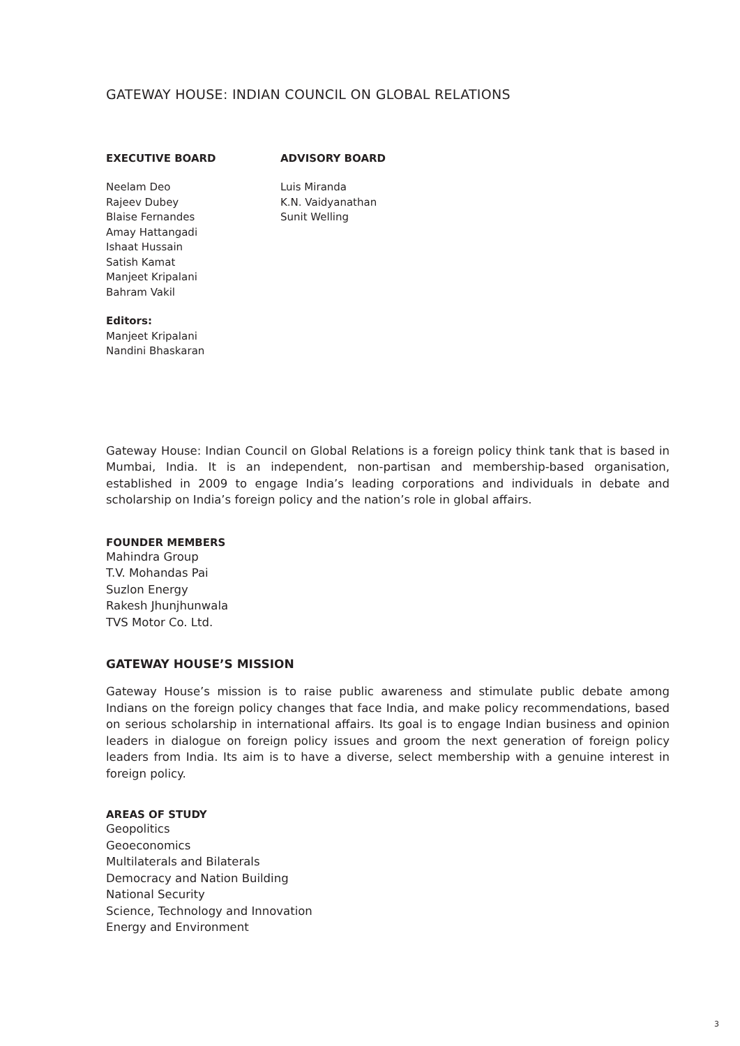GATEWAY HOUSE: INDIAN COUNCIL ON GLOBAL RELATIONS
EXECUTIVE BOARD
Neelam Deo
Rajeev Dubey
Blaise Fernandes
Amay Hattangadi
Ishaat Hussain
Satish Kamat
Manjeet Kripalani
Bahram Vakil
Editors:
Manjeet Kripalani
Nandini Bhaskaran
ADVISORY BOARD
Luis Miranda
K.N. Vaidyanathan
Sunit Welling
Gateway House: Indian Council on Global Relations is a foreign policy think tank that is based in Mumbai, India. It is an independent, non-partisan and membership-based organisation, established in 2009 to engage India’s leading corporations and individuals in debate and scholarship on India’s foreign policy and the nation’s role in global affairs.
FOUNDER MEMBERS
Mahindra Group
T.V. Mohandas Pai
Suzlon Energy
Rakesh Jhunjhunwala
TVS Motor Co. Ltd.
GATEWAY HOUSE’S MISSION
Gateway House’s mission is to raise public awareness and stimulate public debate among Indians on the foreign policy changes that face India, and make policy recommendations, based on serious scholarship in international affairs. Its goal is to engage Indian business and opinion leaders in dialogue on foreign policy issues and groom the next generation of foreign policy leaders from India. Its aim is to have a diverse, select membership with a genuine interest in foreign policy.
AREAS OF STUDY
Geopolitics
Geoeconomics
Multilaterals and Bilaterals
Democracy and Nation Building
National Security
Science, Technology and Innovation
Energy and Environment
3